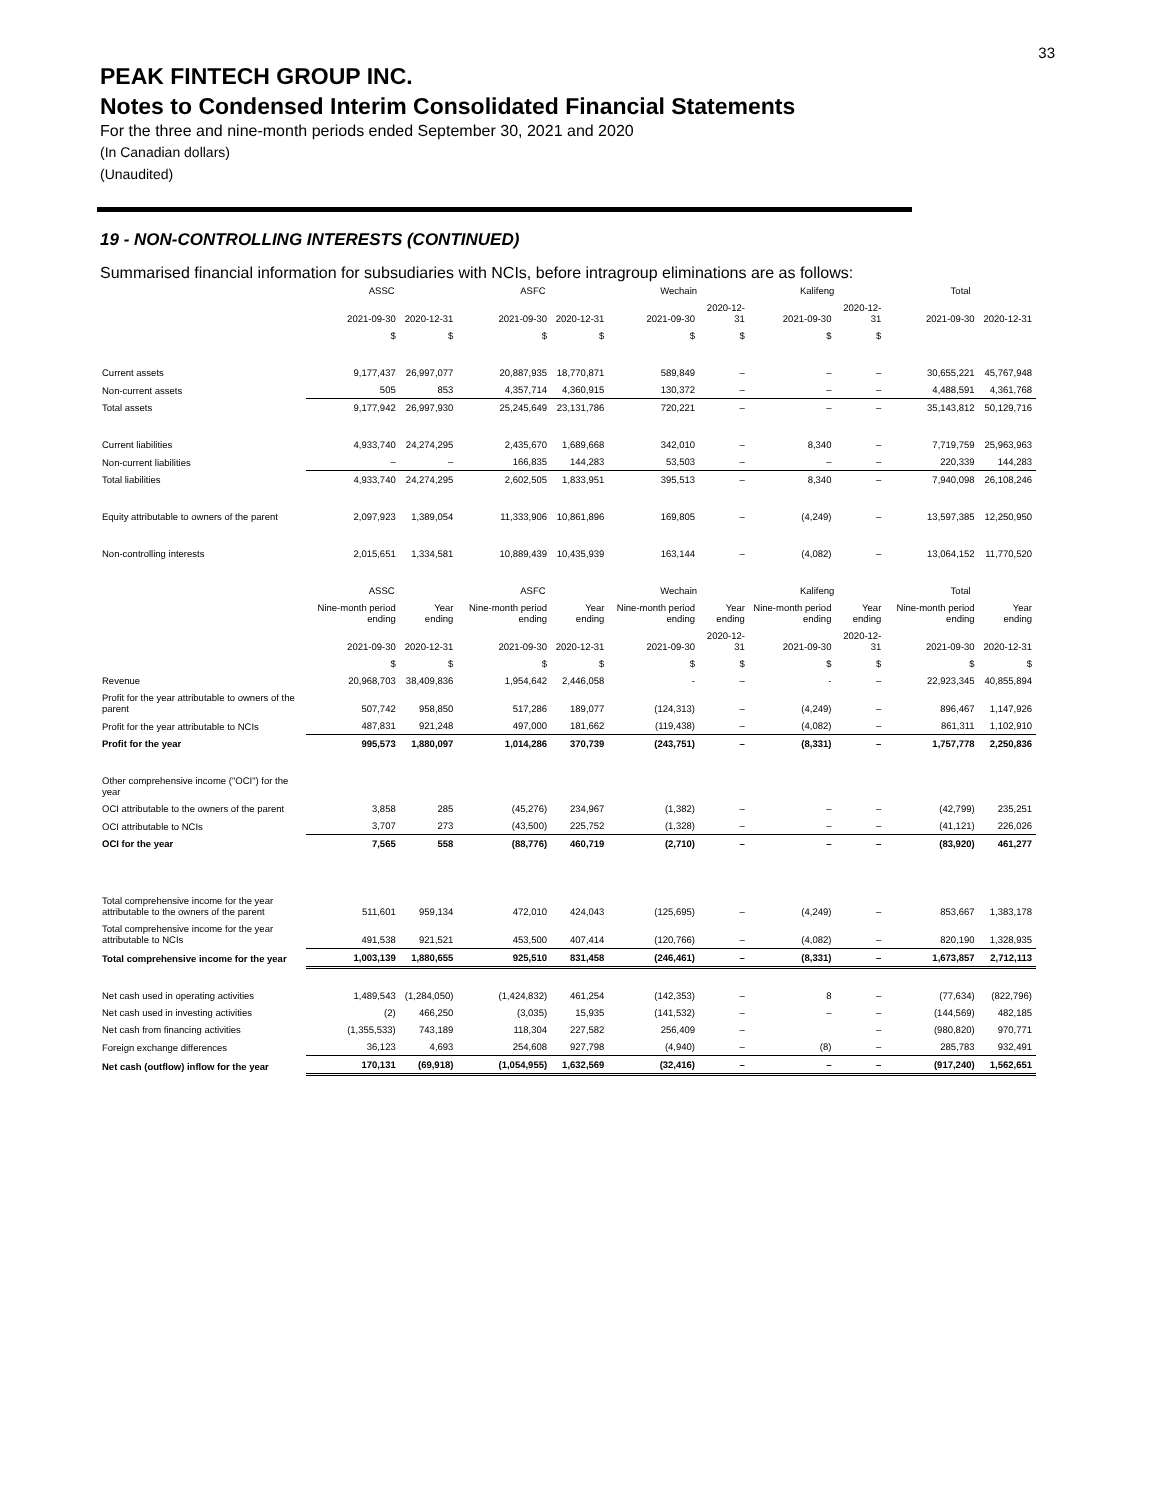33
PEAK FINTECH GROUP INC.
Notes to Condensed Interim Consolidated Financial Statements
For the three and nine-month periods ended September 30, 2021 and 2020
(In Canadian dollars)
(Unaudited)
19 - NON-CONTROLLING INTERESTS (CONTINUED)
Summarised financial information for subsudiaries with NCIs, before intragroup eliminations are as follows:
| | ASSC | | ASFC | | Wechain | | Kalifeng | | Total | |
| --- | --- | --- | --- | --- | --- | --- | --- | --- | --- | --- |
| | 2021-09-30 | 2020-12-31 | 2021-09-30 | 2020-12-31 | 2021-09-30 | 2020-12-31 | 2021-09-30 | 2020-12-31 | 2021-09-30 | 2020-12-31 |
| | $ | $ | $ | $ | $ | $ | $ | $ | | |
| Current assets | 9,177,437 | 26,997,077 | 20,887,935 | 18,770,871 | 589,849 | – | – | – | 30,655,221 | 45,767,948 |
| Non-current assets | 505 | 853 | 4,357,714 | 4,360,915 | 130,372 | – | – | – | 4,488,591 | 4,361,768 |
| Total assets | 9,177,942 | 26,997,930 | 25,245,649 | 23,131,786 | 720,221 | – | – | – | 35,143,812 | 50,129,716 |
| Current liabilities | 4,933,740 | 24,274,295 | 2,435,670 | 1,689,668 | 342,010 | – | 8,340 | – | 7,719,759 | 25,963,963 |
| Non-current liabilities | – | – | 166,835 | 144,283 | 53,503 | – | – | – | 220,339 | 144,283 |
| Total liabilities | 4,933,740 | 24,274,295 | 2,602,505 | 1,833,951 | 395,513 | – | 8,340 | – | 7,940,098 | 26,108,246 |
| Equity attributable to owners of the parent | 2,097,923 | 1,389,054 | 11,333,906 | 10,861,896 | 169,805 | – | (4,249) | – | 13,597,385 | 12,250,950 |
| Non-controlling interests | 2,015,651 | 1,334,581 | 10,889,439 | 10,435,939 | 163,144 | – | (4,082) | – | 13,064,152 | 11,770,520 |
| | ASSC | | ASFC | | Wechain | | Kalifeng | | Total | |
| | Nine-month period ending | Year ending | Nine-month period ending | Year ending | Nine-month period ending | Year ending | Nine-month period ending | Year ending | Nine-month period ending | Year ending |
| | 2021-09-30 | 2020-12-31 | 2021-09-30 | 2020-12-31 | 2021-09-30 | 2020-12-31 | 2021-09-30 | 2020-12-31 | 2021-09-30 | 2020-12-31 |
| | $ | $ | $ | $ | $ | $ | $ | $ | $ | $ |
| Revenue | 20,968,703 | 38,409,836 | 1,954,642 | 2,446,058 | - | – | - | – | 22,923,345 | 40,855,894 |
| Profit for the year attributable to owners of the parent | 507,742 | 958,850 | 517,286 | 189,077 | (124,313) | – | (4,249) | – | 896,467 | 1,147,926 |
| Profit for the year attributable to NCIs | 487,831 | 921,248 | 497,000 | 181,662 | (119,438) | – | (4,082) | – | 861,311 | 1,102,910 |
| Profit for the year | 995,573 | 1,880,097 | 1,014,286 | 370,739 | (243,751) | – | (8,331) | – | 1,757,778 | 2,250,836 |
| Other comprehensive income ("OCI") for the year | | | | | | | | | | |
| OCI attributable to the owners of the parent | 3,858 | 285 | (45,276) | 234,967 | (1,382) | – | – | – | (42,799) | 235,251 |
| OCI attributable to NCIs | 3,707 | 273 | (43,500) | 225,752 | (1,328) | – | – | – | (41,121) | 226,026 |
| OCI for the year | 7,565 | 558 | (88,776) | 460,719 | (2,710) | – | – | – | (83,920) | 461,277 |
| Total comprehensive income for the year attributable to the owners of the parent | 511,601 | 959,134 | 472,010 | 424,043 | (125,695) | – | (4,249) | – | 853,667 | 1,383,178 |
| Total comprehensive income for the year attributable to NCIs | 491,538 | 921,521 | 453,500 | 407,414 | (120,766) | – | (4,082) | – | 820,190 | 1,328,935 |
| Total comprehensive income for the year | 1,003,139 | 1,880,655 | 925,510 | 831,458 | (246,461) | – | (8,331) | – | 1,673,857 | 2,712,113 |
| Net cash used in operating activities | 1,489,543 | (1,284,050) | (1,424,832) | 461,254 | (142,353) | – | 8 | – | (77,634) | (822,796) |
| Net cash used in investing activities | (2) | 466,250 | (3,035) | 15,935 | (141,532) | – | – | – | (144,569) | 482,185 |
| Net cash from financing activities | (1,355,533) | 743,189 | 118,304 | 227,582 | 256,409 | – | | – | (980,820) | 970,771 |
| Foreign exchange differences | 36,123 | 4,693 | 254,608 | 927,798 | (4,940) | – | (8) | – | 285,783 | 932,491 |
| Net cash (outflow) inflow for the year | 170,131 | (69,918) | (1,054,955) | 1,632,569 | (32,416) | – | – | – | (917,240) | 1,562,651 |